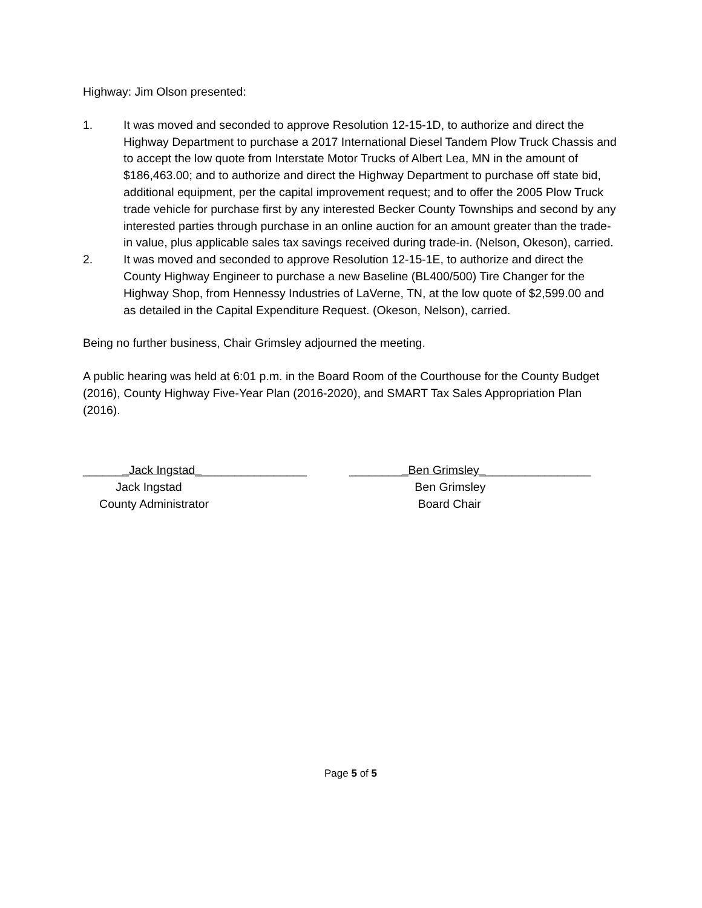Highway: Jim Olson presented:
1. It was moved and seconded to approve Resolution 12-15-1D, to authorize and direct the Highway Department to purchase a 2017 International Diesel Tandem Plow Truck Chassis and to accept the low quote from Interstate Motor Trucks of Albert Lea, MN in the amount of $186,463.00; and to authorize and direct the Highway Department to purchase off state bid, additional equipment, per the capital improvement request; and to offer the 2005 Plow Truck trade vehicle for purchase first by any interested Becker County Townships and second by any interested parties through purchase in an online auction for an amount greater than the trade-in value, plus applicable sales tax savings received during trade-in. (Nelson, Okeson), carried.
2. It was moved and seconded to approve Resolution 12-15-1E, to authorize and direct the County Highway Engineer to purchase a new Baseline (BL400/500) Tire Changer for the Highway Shop, from Hennessy Industries of LaVerne, TN, at the low quote of $2,599.00 and as detailed in the Capital Expenditure Request. (Okeson, Nelson), carried.
Being no further business, Chair Grimsley adjourned the meeting.
A public hearing was held at 6:01 p.m. in the Board Room of the Courthouse for the County Budget (2016), County Highway Five-Year Plan (2016-2020), and SMART Tax Sales Appropriation Plan (2016).
_______Jack Ingstad_________________
Jack Ingstad
County Administrator
_________Ben Grimsley_________________
Ben Grimsley
Board Chair
Page 5 of 5